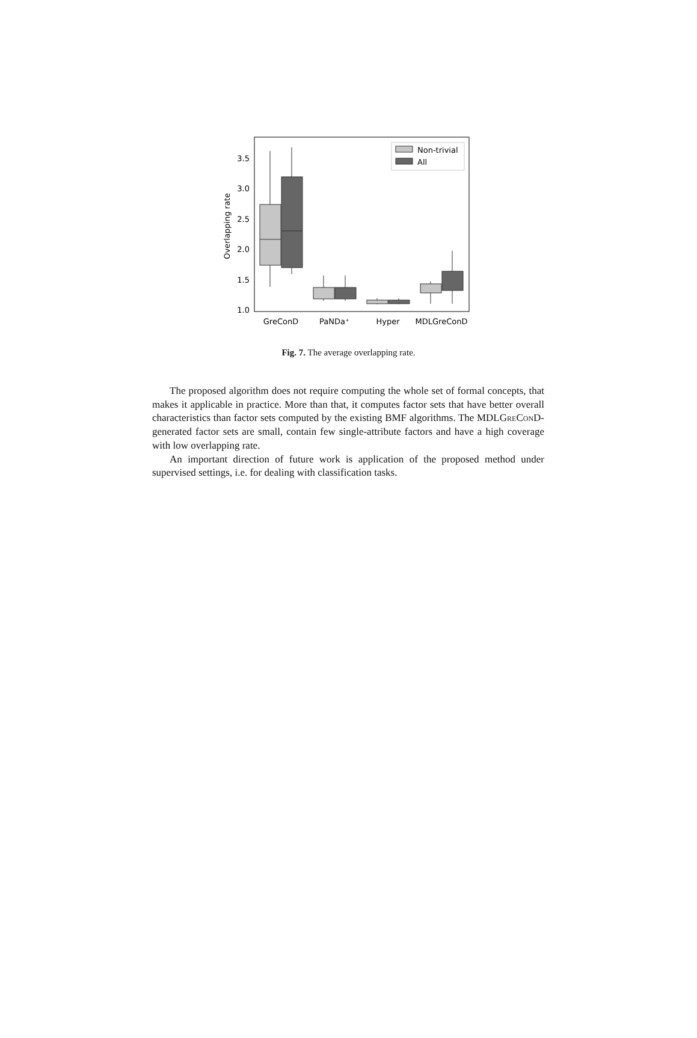3.5
3.0
2.5
2.0
1.5
1.0
Overlapping rate
Non-trivial
All
GreConD
PaNDa⁺
Hyper
MDLGreConD
Fig. 7. The average overlapping rate.
The proposed algorithm does not require computing the whole set of formal concepts, that makes it applicable in practice. More than that, it computes factor sets that have better overall characteristics than factor sets computed by the existing BMF algorithms. The MDLGreConD-generated factor sets are small, contain few single-attribute factors and have a high coverage with low overlapping rate.
An important direction of future work is application of the proposed method under supervised settings, i.e. for dealing with classification tasks.